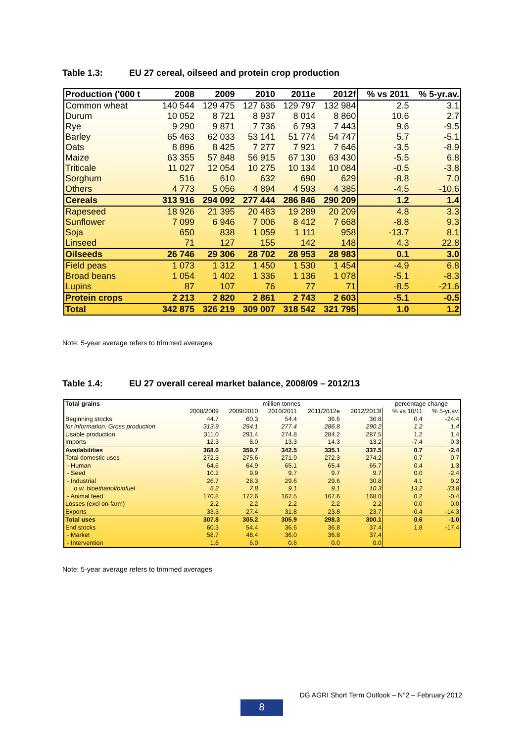Table 1.3: EU 27 cereal, oilseed and protein crop production
| Production ('000 t | 2008 | 2009 | 2010 | 2011e | 2012f | % vs 2011 | % 5-yr.av. |
| --- | --- | --- | --- | --- | --- | --- | --- |
| Common wheat | 140 544 | 129 475 | 127 636 | 129 797 | 132 984 | 2.5 | 3.1 |
| Durum | 10 052 | 8 721 | 8 937 | 8 014 | 8 860 | 10.6 | 2.7 |
| Rye | 9 290 | 9 871 | 7 736 | 6 793 | 7 443 | 9.6 | -9.5 |
| Barley | 65 463 | 62 033 | 53 141 | 51 774 | 54 747 | 5.7 | -5.1 |
| Oats | 8 896 | 8 425 | 7 277 | 7 921 | 7 646 | -3.5 | -8.9 |
| Maize | 63 355 | 57 848 | 56 915 | 67 130 | 63 430 | -5.5 | 6.8 |
| Triticale | 11 027 | 12 054 | 10 275 | 10 134 | 10 084 | -0.5 | -3.8 |
| Sorghum | 516 | 610 | 632 | 690 | 629 | -8.8 | 7.0 |
| Others | 4 773 | 5 056 | 4 894 | 4 593 | 4 385 | -4.5 | -10.6 |
| Cereals | 313 916 | 294 092 | 277 444 | 286 846 | 290 209 | 1.2 | 1.4 |
| Rapeseed | 18 926 | 21 395 | 20 483 | 19 289 | 20 209 | 4.8 | 3.3 |
| Sunflower | 7 099 | 6 946 | 7 006 | 8 412 | 7 668 | -8.8 | 9.3 |
| Soja | 650 | 838 | 1 059 | 1 111 | 958 | -13.7 | 8.1 |
| Linseed | 71 | 127 | 155 | 142 | 148 | 4.3 | 22.8 |
| Oilseeds | 26 746 | 29 306 | 28 702 | 28 953 | 28 983 | 0.1 | 3.0 |
| Field peas | 1 073 | 1 312 | 1 450 | 1 530 | 1 454 | -4.9 | 6.8 |
| Broad beans | 1 054 | 1 402 | 1 336 | 1 136 | 1 078 | -5.1 | -8.3 |
| Lupins | 87 | 107 | 76 | 77 | 71 | -8.5 | -21.6 |
| Protein crops | 2 213 | 2 820 | 2 861 | 2 743 | 2 603 | -5.1 | -0.5 |
| Total | 342 875 | 326 219 | 309 007 | 318 542 | 321 795 | 1.0 | 1.2 |
Note: 5-year average refers to trimmed averages
Table 1.4: EU 27 overall cereal market balance, 2008/09 – 2012/13
| Total grains | million tonnes | | | | | percentage change | |
| | 2008/2009 | 2009/2010 | 2010/2011 | 2011/2012e | 2012/2013f | % vs 10/11 | % 5-yr.av. |
| Beginning stocks | 44.7 | 60.3 | 54.4 | 36.6 | 36.8 | 0.4 | -24.4 |
| for information: Gross production | 313.9 | 294.1 | 277.4 | 286.8 | 290.2 | 1.2 | 1.4 |
| Usable production | 311.0 | 291.4 | 274.8 | 284.2 | 287.5 | 1.2 | 1.4 |
| Imports | 12.3 | 8.0 | 13.3 | 14.3 | 13.2 | -7.4 | -0.3 |
| Availabilities | 368.0 | 359.7 | 342.5 | 335.1 | 337.5 | 0.7 | -2.4 |
| Total domestic uses | 272.3 | 275.6 | 271.9 | 272.3 | 274.2 | 0.7 | 0.7 |
| - Human | 64.6 | 64.9 | 65.1 | 65.4 | 65.7 | 0.4 | 1.3 |
| - Seed | 10.2 | 9.9 | 9.7 | 9.7 | 9.7 | 0.0 | -2.4 |
| - Industrial | 26.7 | 28.3 | 29.6 | 29.6 | 30.8 | 4.1 | 9.2 |
| o.w. bioethanol/biofuel | 6.2 | 7.8 | 9.1 | 9.1 | 10.3 | 13.2 | 33.8 |
| - Animal feed | 170.8 | 172.6 | 167.5 | 167.6 | 168.0 | 0.2 | -0.4 |
| Losses (excl on-farm) | 2.2 | 2.2 | 2.2 | 2.2 | 2.2 | 0.0 | 0.0 |
| Exports | 33.3 | 27.4 | 31.8 | 23.8 | 23.7 | -0.4 | -14.3 |
| Total uses | 307.8 | 305.2 | 305.9 | 298.3 | 300.1 | 0.6 | -1.0 |
| End stocks | 60.3 | 54.4 | 36.6 | 36.8 | 37.4 | 1.8 | -17.4 |
| - Market | 58.7 | 48.4 | 36.0 | 36.8 | 37.4 | | |
| - Intervention | 1.6 | 6.0 | 0.6 | 0.0 | 0.0 | | |
Note: 5-year average refers to trimmed averages
DG AGRI Short Term Outlook – N°2 – February 2012
8